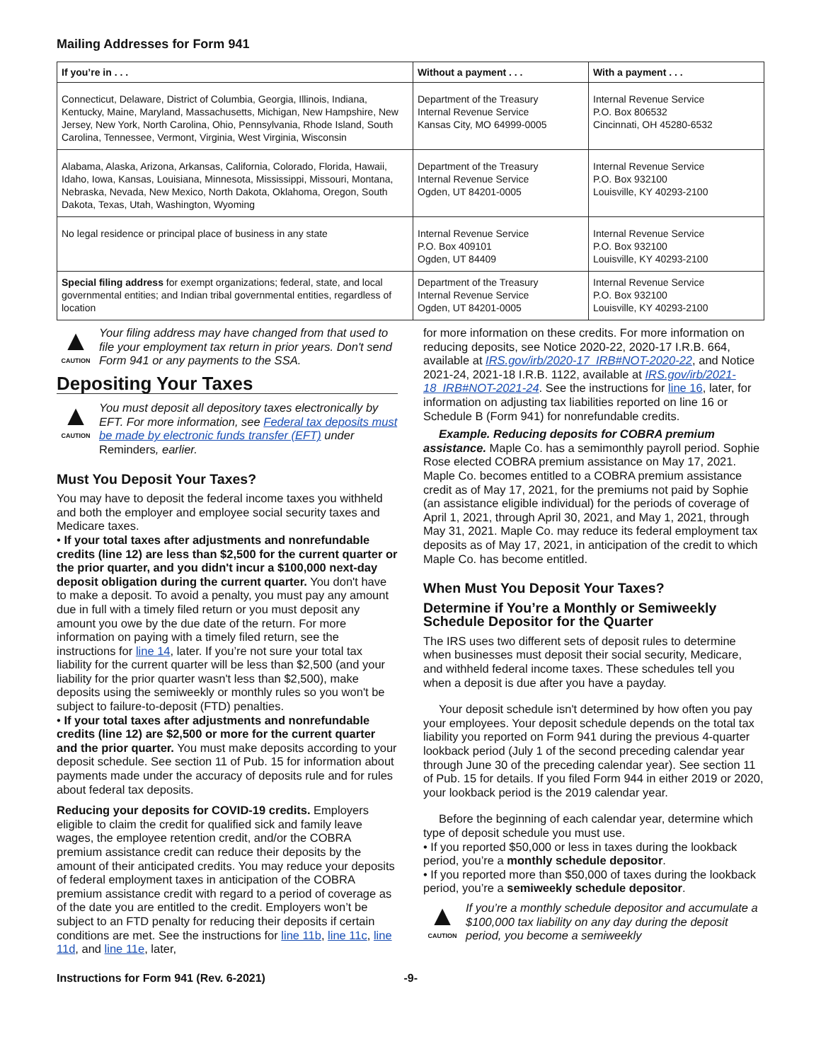Mailing Addresses for Form 941
| If you’re in . . . | Without a payment . . . | With a payment . . . |
| --- | --- | --- |
| Connecticut, Delaware, District of Columbia, Georgia, Illinois, Indiana, Kentucky, Maine, Maryland, Massachusetts, Michigan, New Hampshire, New Jersey, New York, North Carolina, Ohio, Pennsylvania, Rhode Island, South Carolina, Tennessee, Vermont, Virginia, West Virginia, Wisconsin | Department of the Treasury Internal Revenue Service Kansas City, MO 64999-0005 | Internal Revenue Service P.O. Box 806532 Cincinnati, OH 45280-6532 |
| Alabama, Alaska, Arizona, Arkansas, California, Colorado, Florida, Hawaii, Idaho, Iowa, Kansas, Louisiana, Minnesota, Mississippi, Missouri, Montana, Nebraska, Nevada, New Mexico, North Dakota, Oklahoma, Oregon, South Dakota, Texas, Utah, Washington, Wyoming | Department of the Treasury Internal Revenue Service Ogden, UT 84201-0005 | Internal Revenue Service P.O. Box 932100 Louisville, KY 40293-2100 |
| No legal residence or principal place of business in any state | Internal Revenue Service P.O. Box 409101 Ogden, UT 84409 | Internal Revenue Service P.O. Box 932100 Louisville, KY 40293-2100 |
| Special filing address for exempt organizations; federal, state, and local governmental entities; and Indian tribal governmental entities, regardless of location | Department of the Treasury Internal Revenue Service Ogden, UT 84201-0005 | Internal Revenue Service P.O. Box 932100 Louisville, KY 40293-2100 |
▲
CAUTION
Your filing address may have changed from that used to file your employment tax return in prior years. Don't send Form 941 or any payments to the SSA.
Depositing Your Taxes
▲
CAUTION
You must deposit all depository taxes electronically by EFT. For more information, see Federal tax deposits must be made by electronic funds transfer (EFT) under Reminders, earlier.
Must You Deposit Your Taxes?
You may have to deposit the federal income taxes you withheld and both the employer and employee social security taxes and Medicare taxes.
• If your total taxes after adjustments and nonrefundable credits (line 12) are less than $2,500 for the current quarter or the prior quarter, and you didn't incur a $100,000 next-day deposit obligation during the current quarter. You don't have to make a deposit. To avoid a penalty, you must pay any amount due in full with a timely filed return or you must deposit any amount you owe by the due date of the return. For more information on paying with a timely filed return, see the instructions for line 14, later. If you’re not sure your total tax liability for the current quarter will be less than $2,500 (and your liability for the prior quarter wasn't less than $2,500), make deposits using the semiweekly or monthly rules so you won't be subject to failure-to-deposit (FTD) penalties.
• If your total taxes after adjustments and nonrefundable credits (line 12) are $2,500 or more for the current quarter and the prior quarter. You must make deposits according to your deposit schedule. See section 11 of Pub. 15 for information about payments made under the accuracy of deposits rule and for rules about federal tax deposits.
Reducing your deposits for COVID-19 credits. Employers eligible to claim the credit for qualified sick and family leave wages, the employee retention credit, and/or the COBRA premium assistance credit can reduce their deposits by the amount of their anticipated credits. You may reduce your deposits of federal employment taxes in anticipation of the COBRA premium assistance credit with regard to a period of coverage as of the date you are entitled to the credit. Employers won’t be subject to an FTD penalty for reducing their deposits if certain conditions are met. See the instructions for line 11b, line 11c, line 11d, and line 11e, later,
for more information on these credits. For more information on reducing deposits, see Notice 2020-22, 2020-17 I.R.B. 664, available at IRS.gov/irb/2020-17_IRB#NOT-2020-22, and Notice 2021-24, 2021-18 I.R.B. 1122, available at IRS.gov/irb/2021-18_IRB#NOT-2021-24. See the instructions for line 16, later, for information on adjusting tax liabilities reported on line 16 or Schedule B (Form 941) for nonrefundable credits.
Example. Reducing deposits for COBRA premium assistance. Maple Co. has a semimonthly payroll period. Sophie Rose elected COBRA premium assistance on May 17, 2021. Maple Co. becomes entitled to a COBRA premium assistance credit as of May 17, 2021, for the premiums not paid by Sophie (an assistance eligible individual) for the periods of coverage of April 1, 2021, through April 30, 2021, and May 1, 2021, through May 31, 2021. Maple Co. may reduce its federal employment tax deposits as of May 17, 2021, in anticipation of the credit to which Maple Co. has become entitled.
When Must You Deposit Your Taxes?
Determine if You’re a Monthly or Semiweekly Schedule Depositor for the Quarter
The IRS uses two different sets of deposit rules to determine when businesses must deposit their social security, Medicare, and withheld federal income taxes. These schedules tell you when a deposit is due after you have a payday.
Your deposit schedule isn't determined by how often you pay your employees. Your deposit schedule depends on the total tax liability you reported on Form 941 during the previous 4-quarter lookback period (July 1 of the second preceding calendar year through June 30 of the preceding calendar year). See section 11 of Pub. 15 for details. If you filed Form 944 in either 2019 or 2020, your lookback period is the 2019 calendar year.
Before the beginning of each calendar year, determine which type of deposit schedule you must use.
• If you reported $50,000 or less in taxes during the lookback period, you’re a monthly schedule depositor.
• If you reported more than $50,000 of taxes during the lookback period, you’re a semiweekly schedule depositor.
▲
CAUTION
If you’re a monthly schedule depositor and accumulate a $100,000 tax liability on any day during the deposit period, you become a semiweekly
Instructions for Form 941 (Rev. 6-2021) -9-